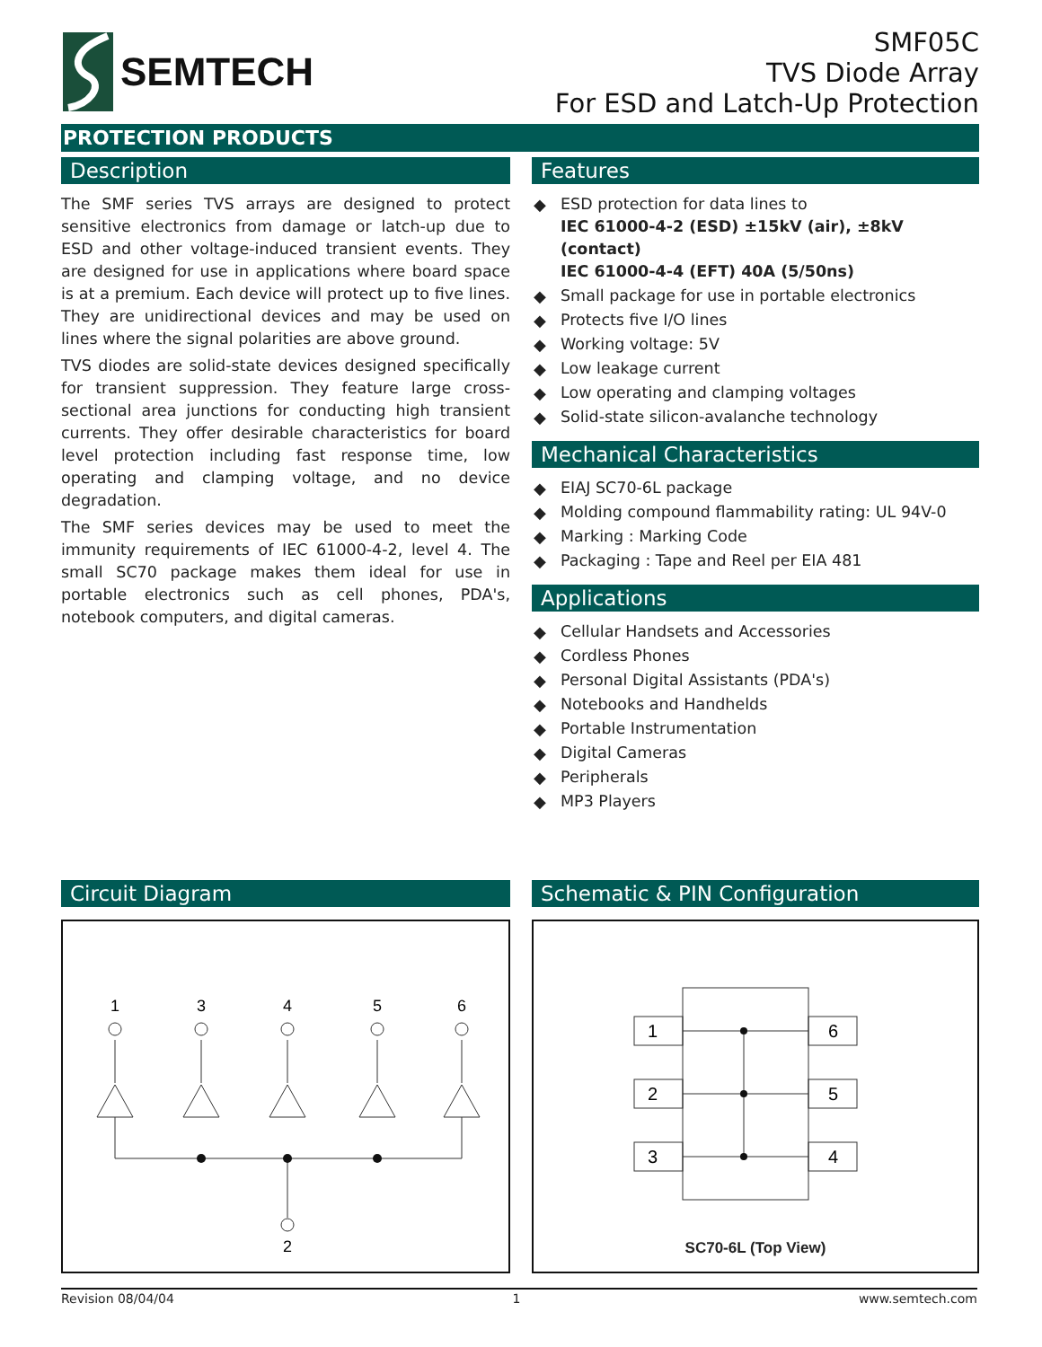SEMTECH
SMF05C
TVS Diode Array
For ESD and Latch-Up Protection
PROTECTION PRODUCTS
Description
The SMF series TVS arrays are designed to protect sensitive electronics from damage or latch-up due to ESD and other voltage-induced transient events. They are designed for use in applications where board space is at a premium. Each device will protect up to five lines. They are unidirectional devices and may be used on lines where the signal polarities are above ground.
TVS diodes are solid-state devices designed specifically for transient suppression. They feature large cross-sectional area junctions for conducting high transient currents. They offer desirable characteristics for board level protection including fast response time, low operating and clamping voltage, and no device degradation.
The SMF series devices may be used to meet the immunity requirements of IEC 61000-4-2, level 4. The small SC70 package makes them ideal for use in portable electronics such as cell phones, PDA's, notebook computers, and digital cameras.
Features
◆ ESD protection for data lines to
IEC 61000-4-2 (ESD) ±15kV (air), ±8kV (contact)
IEC 61000-4-4 (EFT) 40A (5/50ns)
◆ Small package for use in portable electronics
◆ Protects five I/O lines
◆ Working voltage: 5V
◆ Low leakage current
◆ Low operating and clamping voltages
◆ Solid-state silicon-avalanche technology
Mechanical Characteristics
◆ EIAJ SC70-6L package
◆ Molding compound flammability rating: UL 94V-0
◆ Marking : Marking Code
◆ Packaging : Tape and Reel per EIA 481
Applications
◆ Cellular Handsets and Accessories
◆ Cordless Phones
◆ Personal Digital Assistants (PDA's)
◆ Notebooks and Handhelds
◆ Portable Instrumentation
◆ Digital Cameras
◆ Peripherals
◆ MP3 Players
Circuit Diagram
1
3
4
5
6
2
Schematic & PIN Configuration
1
2
3
6
5
4
SC70-6L (Top View)
Revision 08/04/04 1 www.semtech.com